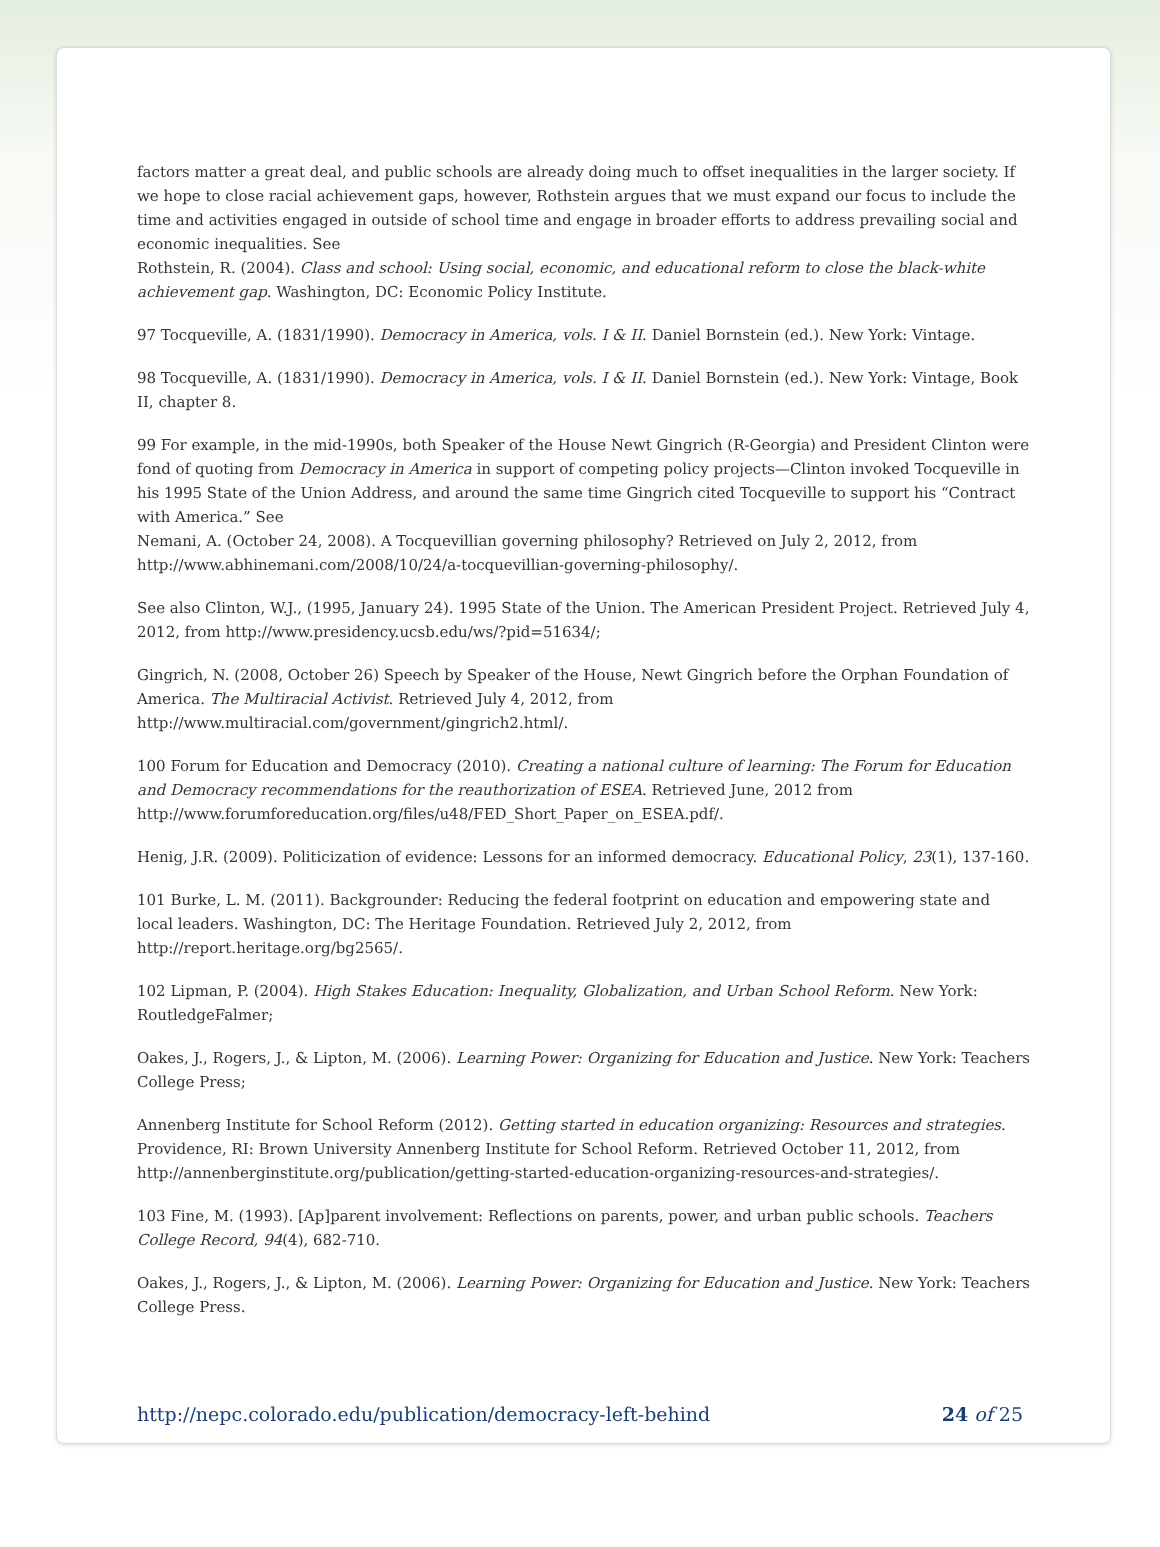factors matter a great deal, and public schools are already doing much to offset inequalities in the larger society. If we hope to close racial achievement gaps, however, Rothstein argues that we must expand our focus to include the time and activities engaged in outside of school time and engage in broader efforts to address prevailing social and economic inequalities. See
Rothstein, R. (2004). Class and school: Using social, economic, and educational reform to close the black-white achievement gap. Washington, DC: Economic Policy Institute.
97 Tocqueville, A. (1831/1990). Democracy in America, vols. I & II. Daniel Bornstein (ed.). New York: Vintage.
98 Tocqueville, A. (1831/1990). Democracy in America, vols. I & II. Daniel Bornstein (ed.). New York: Vintage, Book II, chapter 8.
99 For example, in the mid-1990s, both Speaker of the House Newt Gingrich (R-Georgia) and President Clinton were fond of quoting from Democracy in America in support of competing policy projects—Clinton invoked Tocqueville in his 1995 State of the Union Address, and around the same time Gingrich cited Tocqueville to support his “Contract with America.” See
Nemani, A. (October 24, 2008). A Tocquevillian governing philosophy? Retrieved on July 2, 2012, from http://www.abhinemani.com/2008/10/24/a-tocquevillian-governing-philosophy/.
See also Clinton, W.J., (1995, January 24). 1995 State of the Union. The American President Project. Retrieved July 4, 2012, from http://www.presidency.ucsb.edu/ws/?pid=51634/;
Gingrich, N. (2008, October 26) Speech by Speaker of the House, Newt Gingrich before the Orphan Foundation of America. The Multiracial Activist. Retrieved July 4, 2012, from http://www.multiracial.com/government/gingrich2.html/.
100 Forum for Education and Democracy (2010). Creating a national culture of learning: The Forum for Education and Democracy recommendations for the reauthorization of ESEA. Retrieved June, 2012 from http://www.forumforeducation.org/files/u48/FED_Short_Paper_on_ESEA.pdf/.
Henig, J.R. (2009). Politicization of evidence: Lessons for an informed democracy. Educational Policy, 23(1), 137-160.
101 Burke, L. M. (2011). Backgrounder: Reducing the federal footprint on education and empowering state and local leaders. Washington, DC: The Heritage Foundation. Retrieved July 2, 2012, from http://report.heritage.org/bg2565/.
102 Lipman, P. (2004). High Stakes Education: Inequality, Globalization, and Urban School Reform. New York: RoutledgeFalmer;
Oakes, J., Rogers, J., & Lipton, M. (2006). Learning Power: Organizing for Education and Justice. New York: Teachers College Press;
Annenberg Institute for School Reform (2012). Getting started in education organizing: Resources and strategies. Providence, RI: Brown University Annenberg Institute for School Reform. Retrieved October 11, 2012, from http://annenberginstitute.org/publication/getting-started-education-organizing-resources-and-strategies/.
103 Fine, M. (1993). [Ap]parent involvement: Reflections on parents, power, and urban public schools. Teachers College Record, 94(4), 682-710.
Oakes, J., Rogers, J., & Lipton, M. (2006). Learning Power: Organizing for Education and Justice. New York: Teachers College Press.
http://nepc.colorado.edu/publication/democracy-left-behind 24 of 25